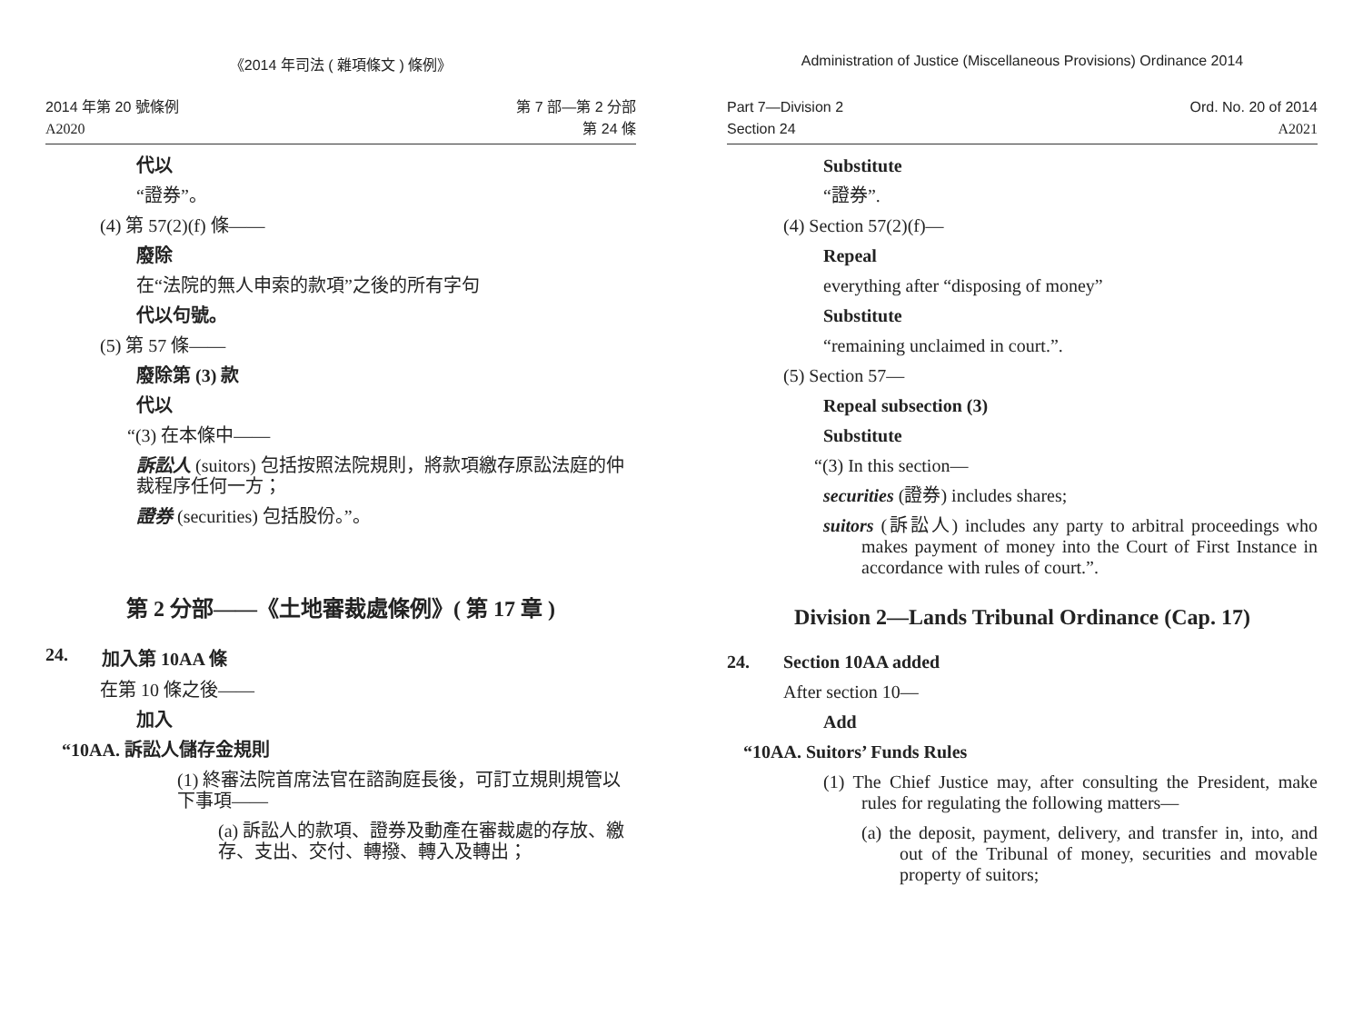《2014 年司法 ( 雜項條文 ) 條例》
2014 年第 20 號條例
A2020
第 7 部—第 2 分部
第 24 條
代以
“證券”。
(4) 第 57(2)(f) 條——
廢除
在“法院的無人申索的款項”之後的所有字句
代以句號。
(5) 第 57 條——
廢除第 (3) 款
代以
“(3) 在本條中——
訴訟人 (suitors) 包括按照法院規則，將款項繳存原訟法庭的仲裁程序任何一方；
證券 (securities) 包括股份。”。
第 2 分部——《土地審裁處條例》( 第 17 章 )
24. 加入第 10AA 條
在第 10 條之後——
加入
“10AA. 訴訟人儲存金規則
(1) 終審法院首席法官在諮詢庭長後，可訂立規則規管以下事項——
(a) 訴訟人的款項、證券及動產在審裁處的存放、繳存、支出、交付、轉撥、轉入及轉出；
Administration of Justice (Miscellaneous Provisions) Ordinance 2014
Part 7—Division 2
Section 24
Ord. No. 20 of 2014
A2021
Substitute
“證券”.
(4) Section 57(2)(f)—
Repeal
everything after “disposing of money”
Substitute
“remaining unclaimed in court.”.
(5) Section 57—
Repeal subsection (3)
Substitute
“(3) In this section—
securities (證券) includes shares;
suitors (訴訟人) includes any party to arbitral proceedings who makes payment of money into the Court of First Instance in accordance with rules of court.”.
Division 2—Lands Tribunal Ordinance (Cap. 17)
24. Section 10AA added
After section 10—
Add
“10AA. Suitors’ Funds Rules
(1) The Chief Justice may, after consulting the President, make rules for regulating the following matters—
(a) the deposit, payment, delivery, and transfer in, into, and out of the Tribunal of money, securities and movable property of suitors;